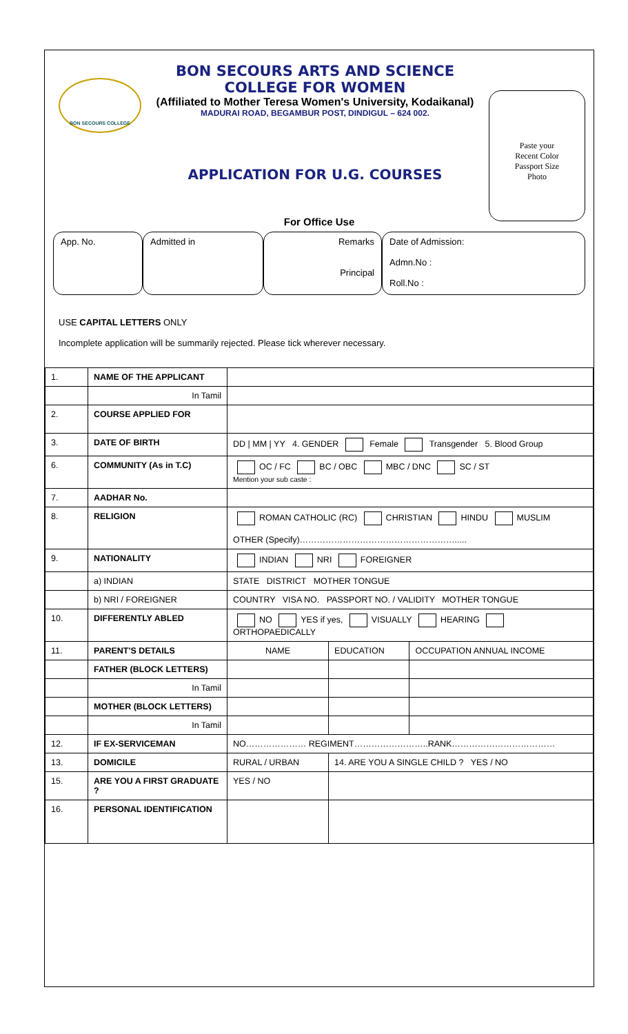BON SECOURS COLLEGE
BON SECOURS ARTS AND SCIENCE COLLEGE FOR WOMEN
(Affiliated to Mother Teresa Women's University, Kodaikanal)
MADURAI ROAD, BEGAMBUR POST, DINDIGUL – 624 002.
APPLICATION FOR U.G. COURSES
Paste your
Recent Color
Passport Size
Photo
For Office Use
App. No. Admitted in Remarks
Principal
Date of Admission:
Admn.No :
Roll.No :
USE CAPITAL LETTERS ONLY
Incomplete application will be summarily rejected. Please tick wherever necessary.
| 1. | NAME OF THE APPLICANT | | | | |
| | In Tamil | | | | |
| 2. | COURSE APPLIED FOR | | | | |
| 3. | DATE OF BIRTH | DD / MM / YY 4. GENDER Female Transgender 5. Blood Group | | | |
| 6. | COMMUNITY (As in T.C) | OC / FC BC / OBC MBC / DNC SC / ST Mention your sub caste : | | | |
| 7. | AADHAR No. | | | | |
| 8. | RELIGION | ROMAN CATHOLIC (RC) CHRISTIAN HINDU MUSLIM OTHER (Specify)………………………………………………..... | | | |
| 9. | NATIONALITY | INDIAN NRI FOREIGNER | | | |
| | a) INDIAN | STATE DISTRICT MOTHER TONGUE | | | |
| | b) NRI / FOREIGNER | COUNTRY VISA NO. PASSPORT NO. / VALIDITY MOTHER TONGUE | | | |
| 10. | DIFFERENTLY ABLED | NO YES if yes, VISUALLY HEARING ORTHOPAEDICALLY | | | |
| 11. | PARENT'S DETAILS | NAME | | EDUCATION | OCCUPATION ANNUAL INCOME |
| | FATHER (BLOCK LETTERS) | | | | |
| | In Tamil | | | | |
| | MOTHER (BLOCK LETTERS) | | | | |
| | In Tamil | | | | |
| 12. | IF EX-SERVICEMAN | NO………………… REGIMENT……………………..RANK……………………………… | | | |
| 13. | DOMICILE | RURAL / URBAN | 14. ARE YOU A SINGLE CHILD ? YES / NO | | |
| 15. | ARE YOU A FIRST GRADUATE ? | YES / NO | | | |
| 16. | PERSONAL IDENTIFICATION | | | | |